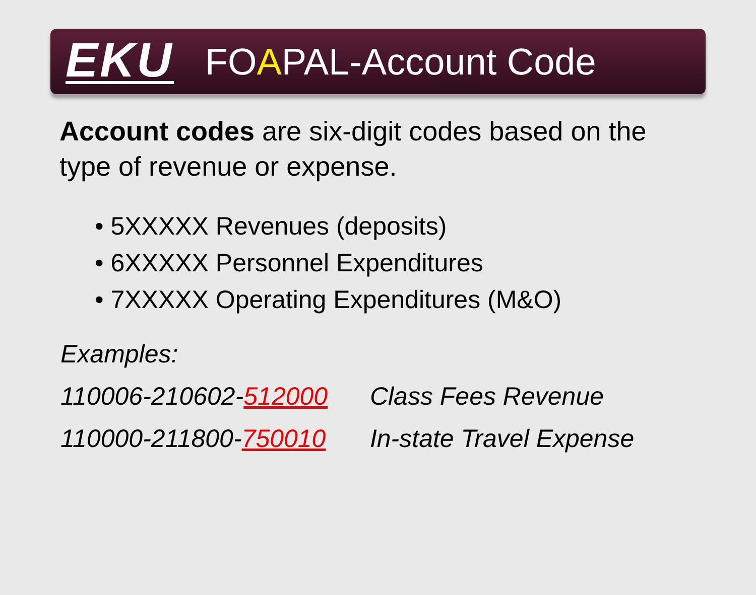EKU FOAPAL-Account Code
Account codes are six-digit codes based on the type of revenue or expense.
• 5XXXXX Revenues (deposits)
• 6XXXXX Personnel Expenditures
• 7XXXXX Operating Expenditures (M&O)
Examples:
110006-210602-512000 Class Fees Revenue
110000-211800-750010 In-state Travel Expense